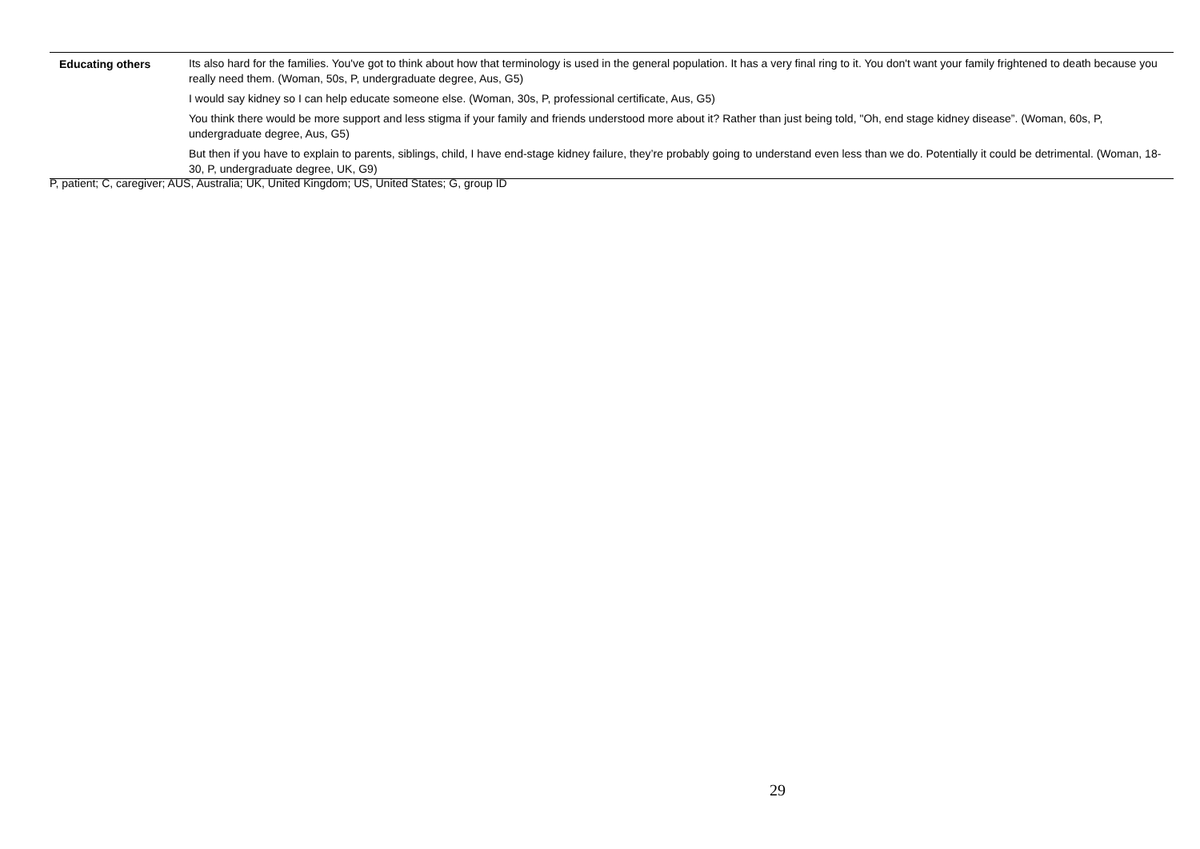| Educating others | Its also hard for the families. You've got to think about how that terminology is used in the general population. It has a very final ring to it. You don't want your family frightened to death because you really need them. (Woman, 50s, P, undergraduate degree, Aus, G5) |
| | I would say kidney so I can help educate someone else. (Woman, 30s, P, professional certificate, Aus, G5) |
| | You think there would be more support and less stigma if your family and friends understood more about it? Rather than just being told, "Oh, end stage kidney disease”. (Woman, 60s, P, undergraduate degree, Aus, G5) |
| | But then if you have to explain to parents, siblings, child, I have end-stage kidney failure, they’re probably going to understand even less than we do. Potentially it could be detrimental. (Woman, 18-30, P, undergraduate degree, UK, G9) |
P, patient; C, caregiver; AUS, Australia; UK, United Kingdom; US, United States; G, group ID
29